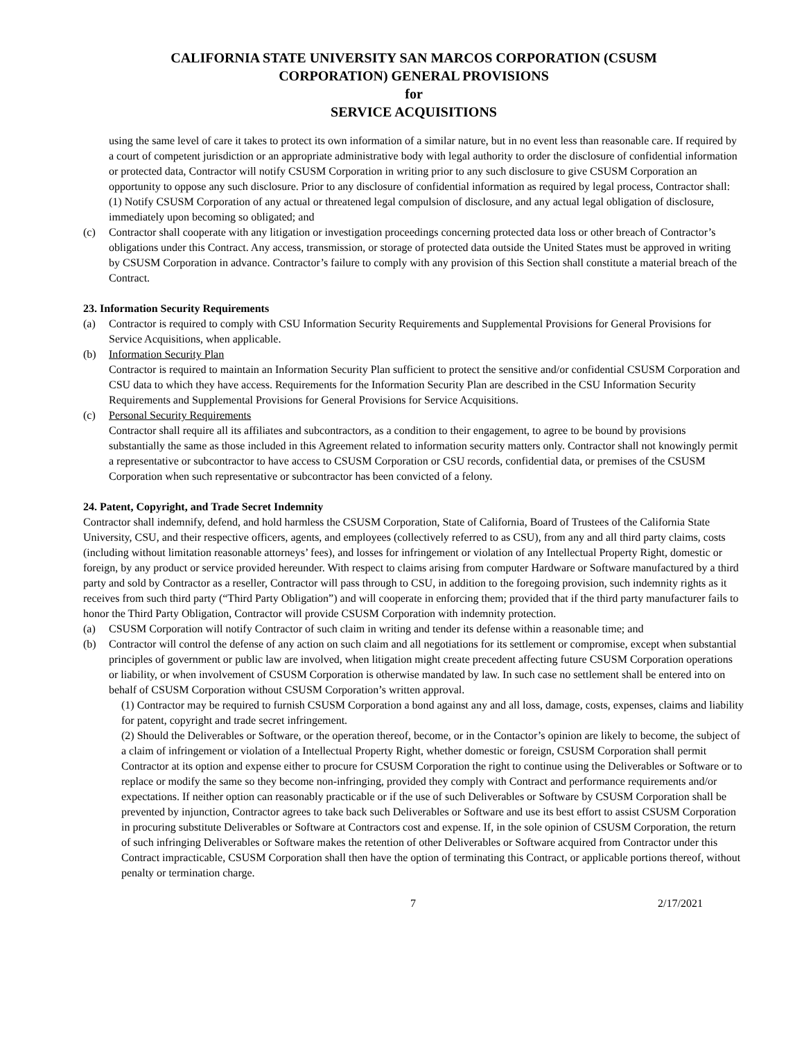CALIFORNIA STATE UNIVERSITY SAN MARCOS CORPORATION (CSUSM
CORPORATION) GENERAL PROVISIONS
for
SERVICE ACQUISITIONS
using the same level of care it takes to protect its own information of a similar nature, but in no event less than reasonable care. If required by a court of competent jurisdiction or an appropriate administrative body with legal authority to order the disclosure of confidential information or protected data, Contractor will notify CSUSM Corporation in writing prior to any such disclosure to give CSUSM Corporation an opportunity to oppose any such disclosure. Prior to any disclosure of confidential information as required by legal process, Contractor shall: (1) Notify CSUSM Corporation of any actual or threatened legal compulsion of disclosure, and any actual legal obligation of disclosure, immediately upon becoming so obligated; and
(c) Contractor shall cooperate with any litigation or investigation proceedings concerning protected data loss or other breach of Contractor’s obligations under this Contract. Any access, transmission, or storage of protected data outside the United States must be approved in writing by CSUSM Corporation in advance. Contractor’s failure to comply with any provision of this Section shall constitute a material breach of the Contract.
23. Information Security Requirements
(a) Contractor is required to comply with CSU Information Security Requirements and Supplemental Provisions for General Provisions for Service Acquisitions, when applicable.
(b) Information Security Plan
Contractor is required to maintain an Information Security Plan sufficient to protect the sensitive and/or confidential CSUSM Corporation and CSU data to which they have access. Requirements for the Information Security Plan are described in the CSU Information Security Requirements and Supplemental Provisions for General Provisions for Service Acquisitions.
(c) Personal Security Requirements
Contractor shall require all its affiliates and subcontractors, as a condition to their engagement, to agree to be bound by provisions substantially the same as those included in this Agreement related to information security matters only. Contractor shall not knowingly permit a representative or subcontractor to have access to CSUSM Corporation or CSU records, confidential data, or premises of the CSUSM Corporation when such representative or subcontractor has been convicted of a felony.
24. Patent, Copyright, and Trade Secret Indemnity
Contractor shall indemnify, defend, and hold harmless the CSUSM Corporation, State of California, Board of Trustees of the California State University, CSU, and their respective officers, agents, and employees (collectively referred to as CSU), from any and all third party claims, costs (including without limitation reasonable attorneys’ fees), and losses for infringement or violation of any Intellectual Property Right, domestic or foreign, by any product or service provided hereunder. With respect to claims arising from computer Hardware or Software manufactured by a third party and sold by Contractor as a reseller, Contractor will pass through to CSU, in addition to the foregoing provision, such indemnity rights as it receives from such third party (“Third Party Obligation”) and will cooperate in enforcing them; provided that if the third party manufacturer fails to honor the Third Party Obligation, Contractor will provide CSUSM Corporation with indemnity protection.
(a) CSUSM Corporation will notify Contractor of such claim in writing and tender its defense within a reasonable time; and
(b) Contractor will control the defense of any action on such claim and all negotiations for its settlement or compromise, except when substantial principles of government or public law are involved, when litigation might create precedent affecting future CSUSM Corporation operations or liability, or when involvement of CSUSM Corporation is otherwise mandated by law. In such case no settlement shall be entered into on behalf of CSUSM Corporation without CSUSM Corporation’s written approval.
(1) Contractor may be required to furnish CSUSM Corporation a bond against any and all loss, damage, costs, expenses, claims and liability for patent, copyright and trade secret infringement.
(2) Should the Deliverables or Software, or the operation thereof, become, or in the Contactor’s opinion are likely to become, the subject of a claim of infringement or violation of a Intellectual Property Right, whether domestic or foreign, CSUSM Corporation shall permit Contractor at its option and expense either to procure for CSUSM Corporation the right to continue using the Deliverables or Software or to replace or modify the same so they become non-infringing, provided they comply with Contract and performance requirements and/or expectations. If neither option can reasonably practicable or if the use of such Deliverables or Software by CSUSM Corporation shall be prevented by injunction, Contractor agrees to take back such Deliverables or Software and use its best effort to assist CSUSM Corporation in procuring substitute Deliverables or Software at Contractors cost and expense. If, in the sole opinion of CSUSM Corporation, the return of such infringing Deliverables or Software makes the retention of other Deliverables or Software acquired from Contractor under this Contract impracticable, CSUSM Corporation shall then have the option of terminating this Contract, or applicable portions thereof, without penalty or termination charge.
7 2/17/2021